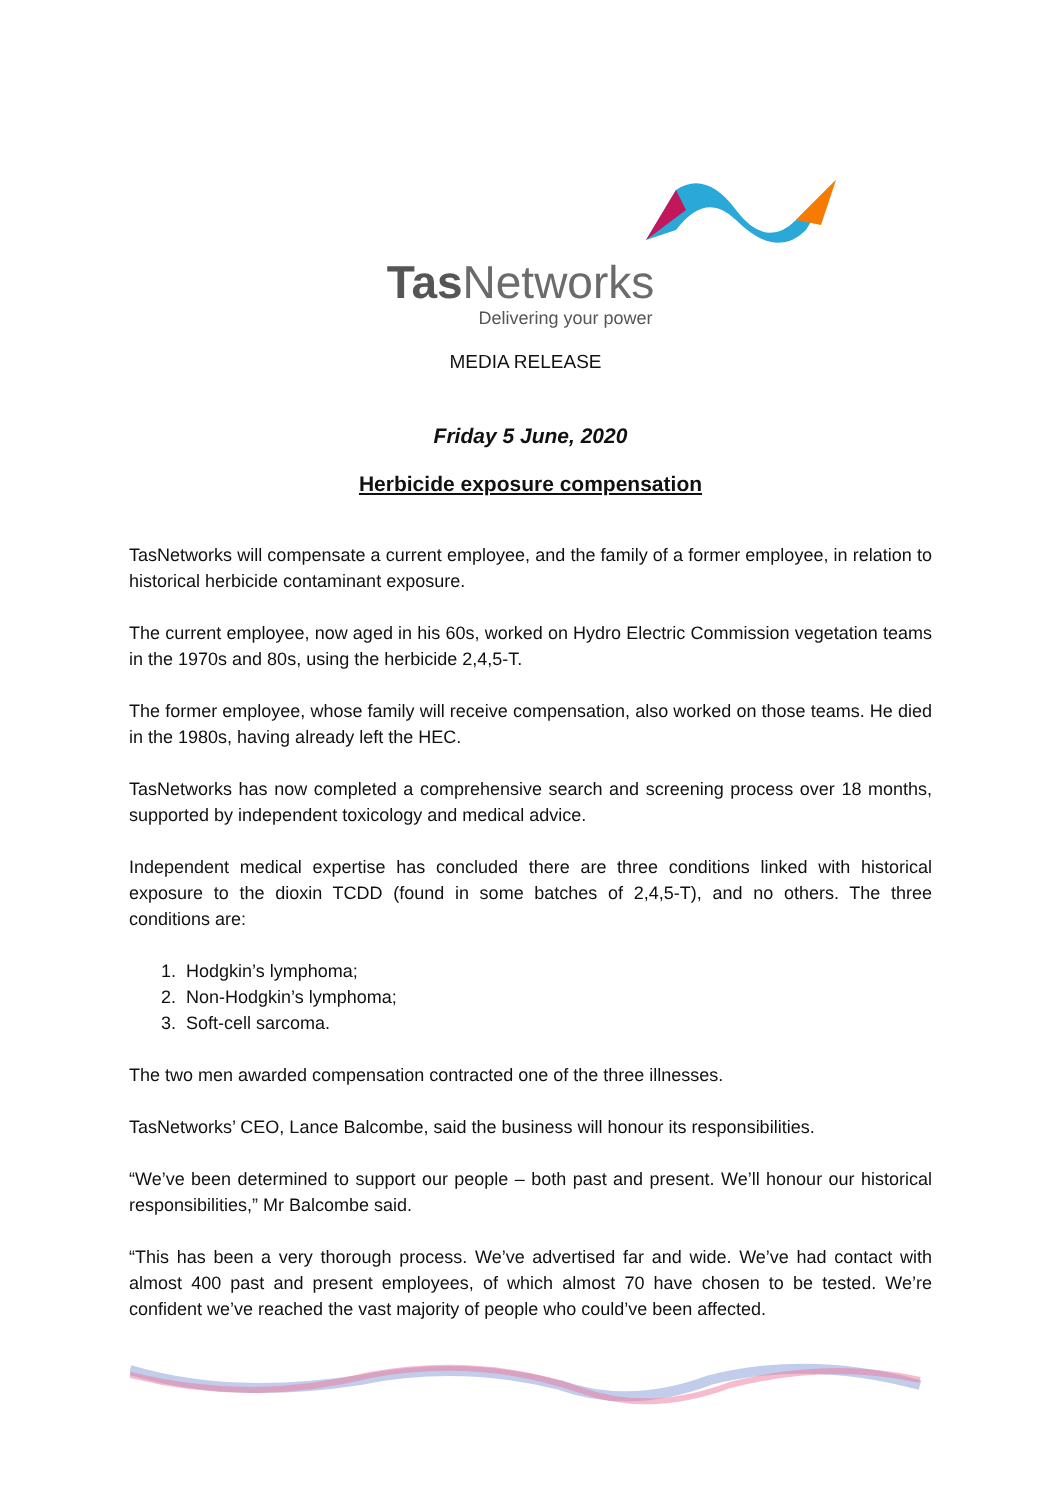Tas Networks
Delivering your power
MEDIA RELEASE
Friday 5 June, 2020
Herbicide exposure compensation
TasNetworks will compensate a current employee, and the family of a former employee, in relation to historical herbicide contaminant exposure.
The current employee, now aged in his 60s, worked on Hydro Electric Commission vegetation teams in the 1970s and 80s, using the herbicide 2,4,5-T.
The former employee, whose family will receive compensation, also worked on those teams. He died in the 1980s, having already left the HEC.
TasNetworks has now completed a comprehensive search and screening process over 18 months, supported by independent toxicology and medical advice.
Independent medical expertise has concluded there are three conditions linked with historical exposure to the dioxin TCDD (found in some batches of 2,4,5-T), and no others. The three conditions are:
1. Hodgkin’s lymphoma;
2. Non-Hodgkin’s lymphoma;
3. Soft-cell sarcoma.
The two men awarded compensation contracted one of the three illnesses.
TasNetworks’ CEO, Lance Balcombe, said the business will honour its responsibilities.
“We’ve been determined to support our people – both past and present. We’ll honour our historical responsibilities,” Mr Balcombe said.
“This has been a very thorough process. We’ve advertised far and wide. We’ve had contact with almost 400 past and present employees, of which almost 70 have chosen to be tested. We’re confident we’ve reached the vast majority of people who could’ve been affected.